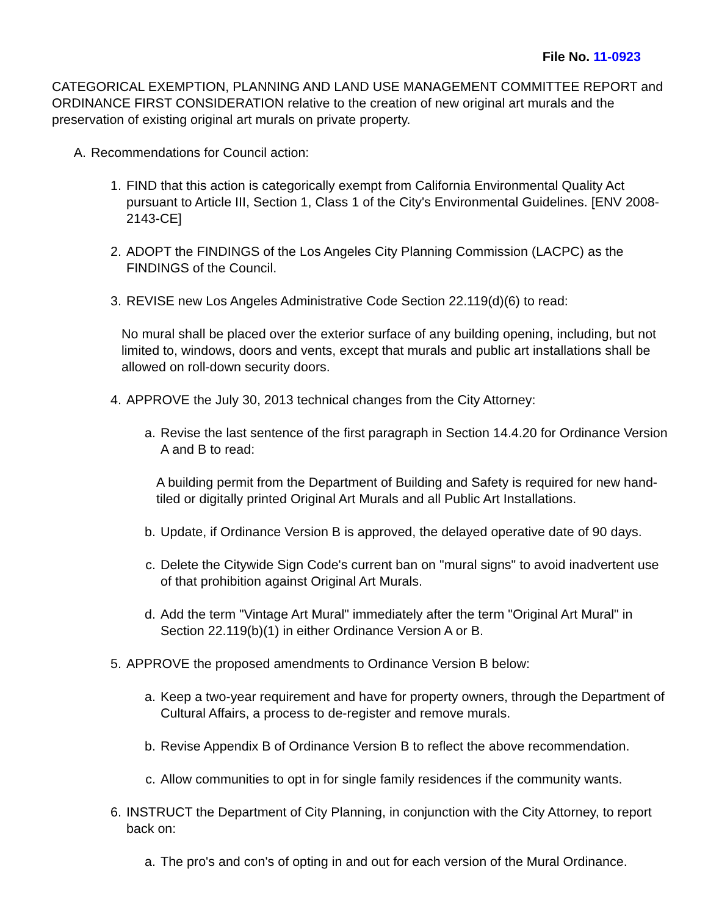File No. 11-0923
CATEGORICAL EXEMPTION, PLANNING AND LAND USE MANAGEMENT COMMITTEE REPORT and ORDINANCE FIRST CONSIDERATION relative to the creation of new original art murals and the preservation of existing original art murals on private property.
A. Recommendations for Council action:
1. FIND that this action is categorically exempt from California Environmental Quality Act pursuant to Article III, Section 1, Class 1 of the City's Environmental Guidelines. [ENV 2008-2143-CE]
2. ADOPT the FINDINGS of the Los Angeles City Planning Commission (LACPC) as the FINDINGS of the Council.
3. REVISE new Los Angeles Administrative Code Section 22.119(d)(6) to read:
No mural shall be placed over the exterior surface of any building opening, including, but not limited to, windows, doors and vents, except that murals and public art installations shall be allowed on roll-down security doors.
4. APPROVE the July 30, 2013 technical changes from the City Attorney:
a. Revise the last sentence of the first paragraph in Section 14.4.20 for Ordinance Version A and B to read:
A building permit from the Department of Building and Safety is required for new hand-tiled or digitally printed Original Art Murals and all Public Art Installations.
b. Update, if Ordinance Version B is approved, the delayed operative date of 90 days.
c. Delete the Citywide Sign Code's current ban on "mural signs" to avoid inadvertent use of that prohibition against Original Art Murals.
d. Add the term "Vintage Art Mural" immediately after the term "Original Art Mural" in Section 22.119(b)(1) in either Ordinance Version A or B.
5. APPROVE the proposed amendments to Ordinance Version B below:
a. Keep a two-year requirement and have for property owners, through the Department of Cultural Affairs, a process to de-register and remove murals.
b. Revise Appendix B of Ordinance Version B to reflect the above recommendation.
c. Allow communities to opt in for single family residences if the community wants.
6. INSTRUCT the Department of City Planning, in conjunction with the City Attorney, to report back on:
a. The pro's and con's of opting in and out for each version of the Mural Ordinance.